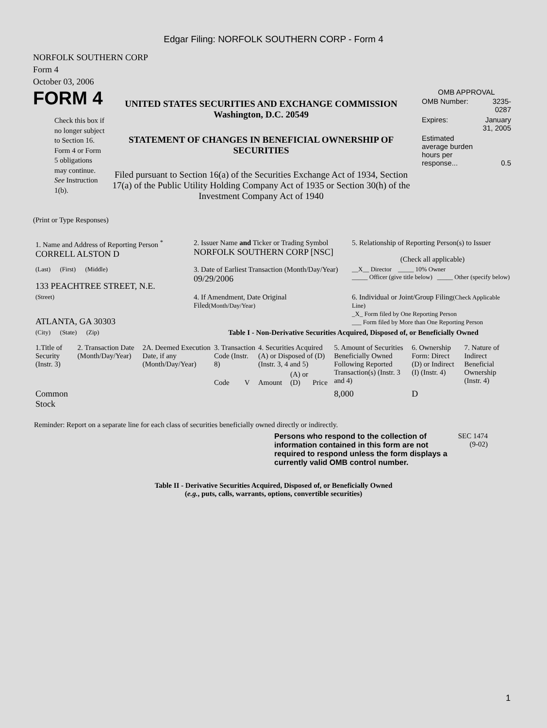Edgar Filing: NORFOLK SOUTHERN CORP - Form 4
NORFOLK SOUTHERN CORP
Form 4
October 03, 2006
FORM 4
Check this box if no longer subject to Section 16. Form 4 or Form 5 obligations may continue. See Instruction 1(b).
UNITED STATES SECURITIES AND EXCHANGE COMMISSION
Washington, D.C. 20549
STATEMENT OF CHANGES IN BENEFICIAL OWNERSHIP OF SECURITIES
Filed pursuant to Section 16(a) of the Securities Exchange Act of 1934, Section 17(a) of the Public Utility Holding Company Act of 1935 or Section 30(h) of the Investment Company Act of 1940
OMB APPROVAL
| OMB Number: | 3235-0287 |
| Expires: | January 31, 2005 |
| Estimated average burden hours per response... | 0.5 |
(Print or Type Responses)
| 1. Name and Address of Reporting Person <sup>*</sup> CORRELL ALSTON D | 2. Issuer Name and Ticker or Trading Symbol NORFOLK SOUTHERN CORP [NSC] | 5. Relationship of Reporting Person(s) to Issuer (Check all applicable) |
| (Last) (First) (Middle) 133 PEACHTREE STREET, N.E. | 3. Date of Earliest Transaction (Month/Day/Year) 09/29/2006 | __X__ Director _____ 10% Owner _____ Officer (give title below) _____ Other (specify below) |
| (Street) ATLANTA, GA 30303 | 4. If Amendment, Date Original Filed (Month/Day/Year) | 6. Individual or Joint/Group Filing (Check Applicable Line) _X_ Form filed by One Reporting Person ___ Form filed by More than One Reporting Person |
| (City) (State) (Zip) | Table I - Non-Derivative Securities Acquired, Disposed of, or Beneficially Owned | |
| 1.Title of Security (Instr. 3) | 2. Transaction Date (Month/Day/Year) | 2A. Deemed Execution Date, if any (Month/Day/Year) | 3. Transaction Code (Instr. 8) | | 4. Securities Acquired (A) or Disposed of (D) (Instr. 3, 4 and 5) | | | 5. Amount of Securities Beneficially Owned Following Reported Transaction(s) (Instr. 3 and 4) | 6. Ownership Form: Direct (D) or Indirect (I) (Instr. 4) | 7. Nature of Indirect Beneficial Ownership (Instr. 4) |
| --- | --- | --- | --- | --- | --- | --- | --- | --- | --- | --- |
| | | | Code | V | Amount | (A) or (D) | Price | | | |
| Common Stock | | | | | | | | 8,000 | D | |
Reminder: Report on a separate line for each class of securities beneficially owned directly or indirectly.
Persons who respond to the collection of information contained in this form are not required to respond unless the form displays a currently valid OMB control number.
SEC 1474
(9-02)
Table II - Derivative Securities Acquired, Disposed of, or Beneficially Owned
(e.g., puts, calls, warrants, options, convertible securities)
1